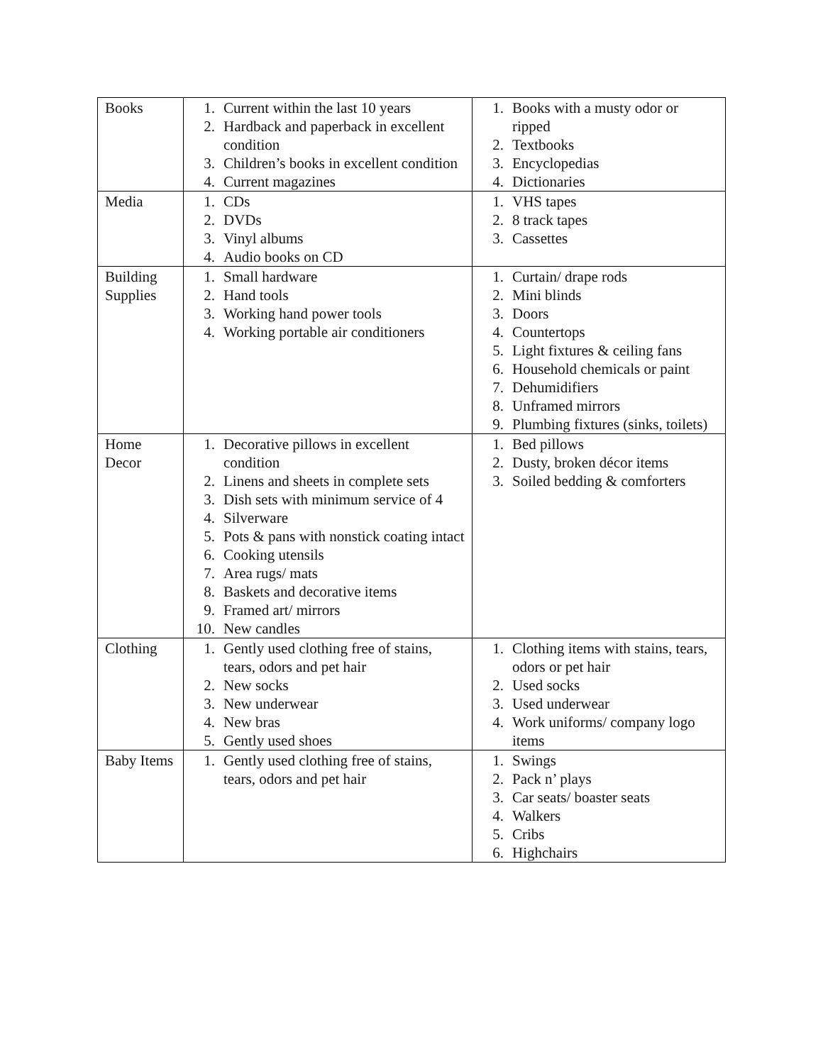| Books | 1. Current within the last 10 years 2. Hardback and paperback in excellent condition 3. Children’s books in excellent condition 4. Current magazines | 1. Books with a musty odor or ripped 2. Textbooks 3. Encyclopedias 4. Dictionaries |
| Media | 1. CDs 2. DVDs 3. Vinyl albums 4. Audio books on CD | 1. VHS tapes 2. 8 track tapes 3. Cassettes |
| Building Supplies | 1. Small hardware 2. Hand tools 3. Working hand power tools 4. Working portable air conditioners | 1. Curtain/ drape rods 2. Mini blinds 3. Doors 4. Countertops 5. Light fixtures & ceiling fans 6. Household chemicals or paint 7. Dehumidifiers 8. Unframed mirrors 9. Plumbing fixtures (sinks, toilets) |
| Home Decor | 1. Decorative pillows in excellent condition 2. Linens and sheets in complete sets 3. Dish sets with minimum service of 4 4. Silverware 5. Pots & pans with nonstick coating intact 6. Cooking utensils 7. Area rugs/ mats 8. Baskets and decorative items 9. Framed art/ mirrors 10. New candles | 1. Bed pillows 2. Dusty, broken décor items 3. Soiled bedding & comforters |
| Clothing | 1. Gently used clothing free of stains, tears, odors and pet hair 2. New socks 3. New underwear 4. New bras 5. Gently used shoes | 1. Clothing items with stains, tears, odors or pet hair 2. Used socks 3. Used underwear 4. Work uniforms/ company logo items |
| Baby Items | 1. Gently used clothing free of stains, tears, odors and pet hair | 1. Swings 2. Pack n’ plays 3. Car seats/ boaster seats 4. Walkers 5. Cribs 6. Highchairs |